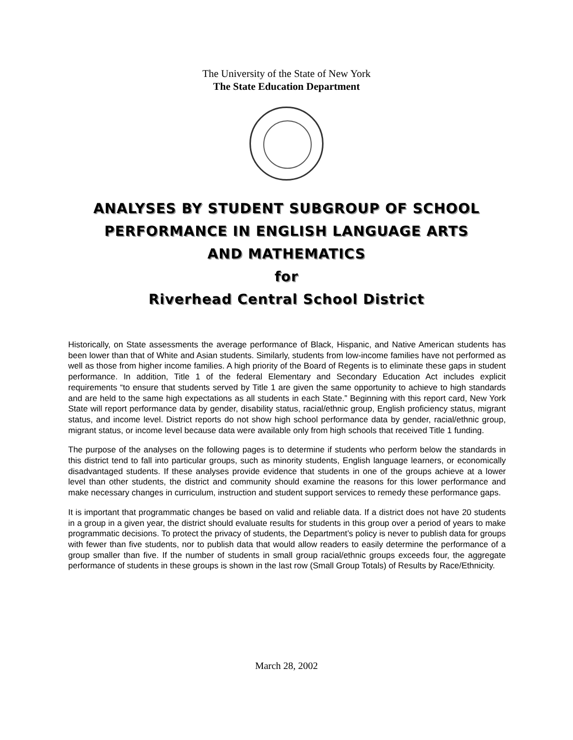The University of the State of New York
The State Education Department
ANALYSES BY STUDENT SUBGROUP OF SCHOOL
PERFORMANCE IN ENGLISH LANGUAGE ARTS
AND MATHEMATICS
for
Riverhead Central School District
Historically, on State assessments the average performance of Black, Hispanic, and Native American students has been lower than that of White and Asian students. Similarly, students from low-income families have not performed as well as those from higher income families. A high priority of the Board of Regents is to eliminate these gaps in student performance. In addition, Title 1 of the federal Elementary and Secondary Education Act includes explicit requirements “to ensure that students served by Title 1 are given the same opportunity to achieve to high standards and are held to the same high expectations as all students in each State.” Beginning with this report card, New York State will report performance data by gender, disability status, racial/ethnic group, English proficiency status, migrant status, and income level. District reports do not show high school performance data by gender, racial/ethnic group, migrant status, or income level because data were available only from high schools that received Title 1 funding.
The purpose of the analyses on the following pages is to determine if students who perform below the standards in this district tend to fall into particular groups, such as minority students, English language learners, or economically disadvantaged students. If these analyses provide evidence that students in one of the groups achieve at a lower level than other students, the district and community should examine the reasons for this lower performance and make necessary changes in curriculum, instruction and student support services to remedy these performance gaps.
It is important that programmatic changes be based on valid and reliable data. If a district does not have 20 students in a group in a given year, the district should evaluate results for students in this group over a period of years to make programmatic decisions. To protect the privacy of students, the Department’s policy is never to publish data for groups with fewer than five students, nor to publish data that would allow readers to easily determine the performance of a group smaller than five. If the number of students in small group racial/ethnic groups exceeds four, the aggregate performance of students in these groups is shown in the last row (Small Group Totals) of Results by Race/Ethnicity.
March 28, 2002